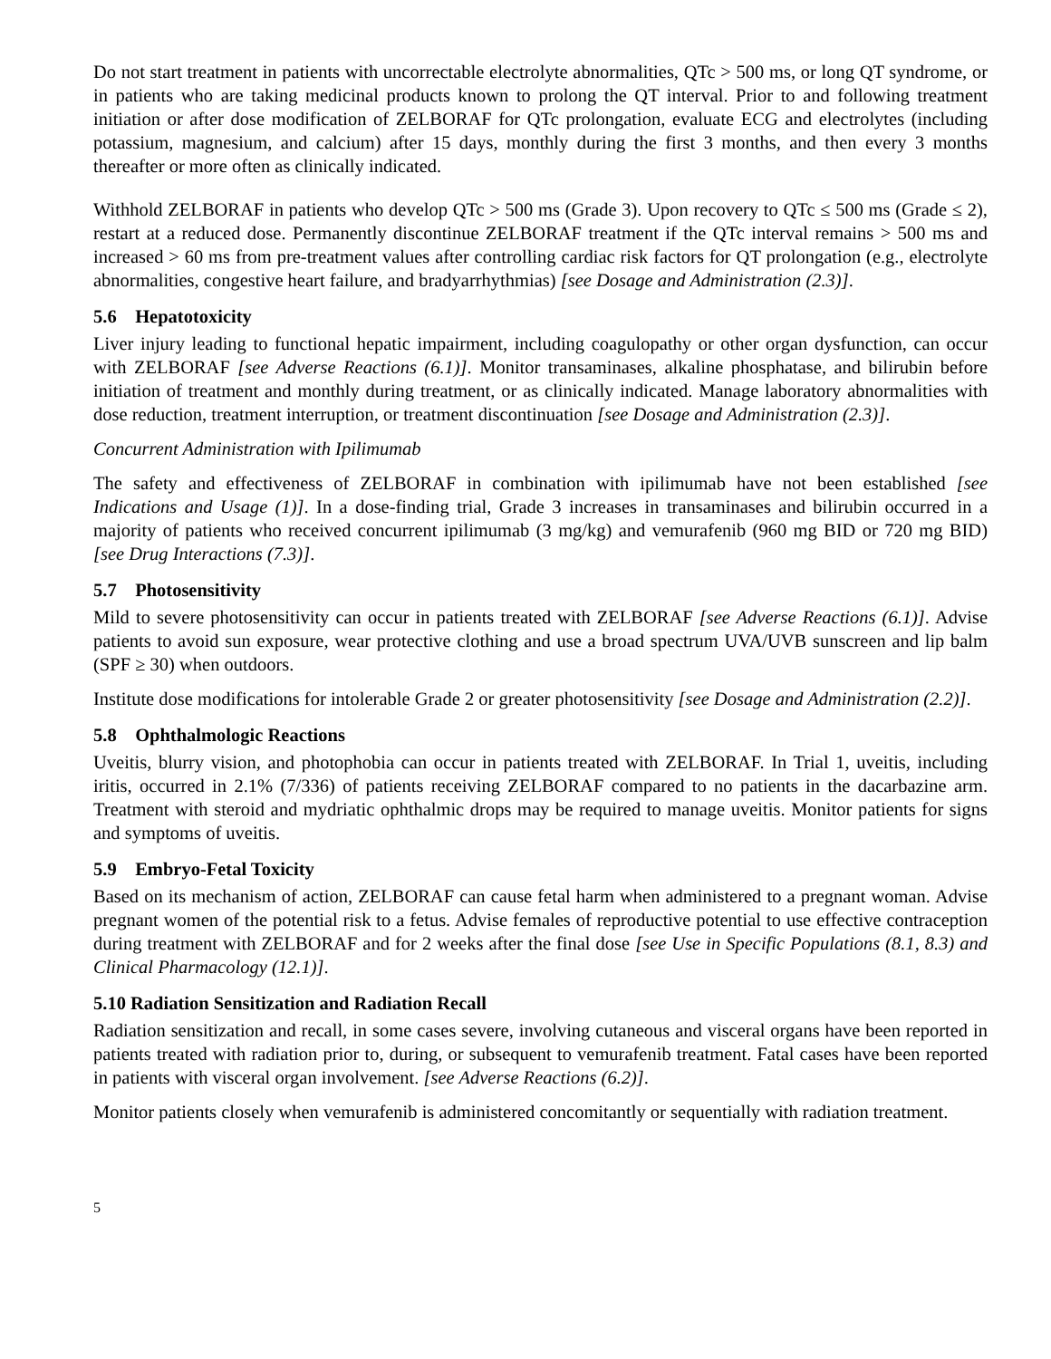Do not start treatment in patients with uncorrectable electrolyte abnormalities, QTc > 500 ms, or long QT syndrome, or in patients who are taking medicinal products known to prolong the QT interval. Prior to and following treatment initiation or after dose modification of ZELBORAF for QTc prolongation, evaluate ECG and electrolytes (including potassium, magnesium, and calcium) after 15 days, monthly during the first 3 months, and then every 3 months thereafter or more often as clinically indicated.
Withhold ZELBORAF in patients who develop QTc > 500 ms (Grade 3). Upon recovery to QTc ≤ 500 ms (Grade ≤ 2), restart at a reduced dose. Permanently discontinue ZELBORAF treatment if the QTc interval remains > 500 ms and increased > 60 ms from pre-treatment values after controlling cardiac risk factors for QT prolongation (e.g., electrolyte abnormalities, congestive heart failure, and bradyarrhythmias) [see Dosage and Administration (2.3)].
5.6 Hepatotoxicity
Liver injury leading to functional hepatic impairment, including coagulopathy or other organ dysfunction, can occur with ZELBORAF [see Adverse Reactions (6.1)]. Monitor transaminases, alkaline phosphatase, and bilirubin before initiation of treatment and monthly during treatment, or as clinically indicated. Manage laboratory abnormalities with dose reduction, treatment interruption, or treatment discontinuation [see Dosage and Administration (2.3)].
Concurrent Administration with Ipilimumab
The safety and effectiveness of ZELBORAF in combination with ipilimumab have not been established [see Indications and Usage (1)]. In a dose-finding trial, Grade 3 increases in transaminases and bilirubin occurred in a majority of patients who received concurrent ipilimumab (3 mg/kg) and vemurafenib (960 mg BID or 720 mg BID) [see Drug Interactions (7.3)].
5.7 Photosensitivity
Mild to severe photosensitivity can occur in patients treated with ZELBORAF [see Adverse Reactions (6.1)]. Advise patients to avoid sun exposure, wear protective clothing and use a broad spectrum UVA/UVB sunscreen and lip balm (SPF ≥ 30) when outdoors.
Institute dose modifications for intolerable Grade 2 or greater photosensitivity [see Dosage and Administration (2.2)].
5.8 Ophthalmologic Reactions
Uveitis, blurry vision, and photophobia can occur in patients treated with ZELBORAF. In Trial 1, uveitis, including iritis, occurred in 2.1% (7/336) of patients receiving ZELBORAF compared to no patients in the dacarbazine arm. Treatment with steroid and mydriatic ophthalmic drops may be required to manage uveitis. Monitor patients for signs and symptoms of uveitis.
5.9 Embryo-Fetal Toxicity
Based on its mechanism of action, ZELBORAF can cause fetal harm when administered to a pregnant woman. Advise pregnant women of the potential risk to a fetus. Advise females of reproductive potential to use effective contraception during treatment with ZELBORAF and for 2 weeks after the final dose [see Use in Specific Populations (8.1, 8.3) and Clinical Pharmacology (12.1)].
5.10 Radiation Sensitization and Radiation Recall
Radiation sensitization and recall, in some cases severe, involving cutaneous and visceral organs have been reported in patients treated with radiation prior to, during, or subsequent to vemurafenib treatment. Fatal cases have been reported in patients with visceral organ involvement. [see Adverse Reactions (6.2)].
Monitor patients closely when vemurafenib is administered concomitantly or sequentially with radiation treatment.
5